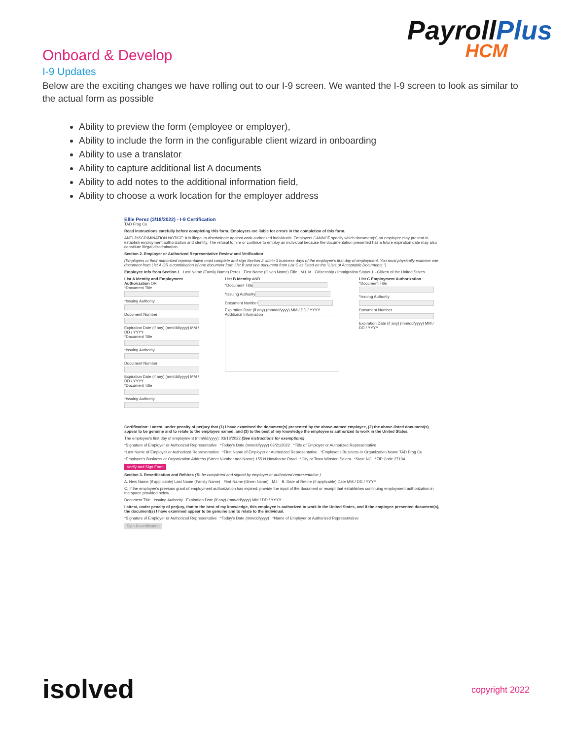PayrollPlus
HCM
Onboard & Develop
I-9 Updates
Below are the exciting changes we have rolling out to our I-9 screen. We wanted the I-9 screen to look as similar to the actual form as possible
Ability to preview the form (employee or employer),
Ability to include the form in the configurable client wizard in onboarding
Ability to use a translator
Ability to capture additional list A documents
Ability to add notes to the additional information field,
Ability to choose a work location for the employer address
Ellie Perez (3/18/2022) - I-9 Certification
TAD Frog Co
Read instructions carefully before completing this form. Employers are liable for errors in the completion of this form.
ANTI-DISCRIMINATION NOTICE: It is illegal to discriminate against work-authorized individuals. Employers CANNOT specify which document(s) an employee may present to establish employment authorization and identity. The refusal to hire or continue to employ an individual because the documentation presented has a future expiration date may also constitute illegal discrimination.
Section 2. Employer or Authorized Representative Review and Verification
(Employers or their authorized representative must complete and sign Section 2 within 3 business days of the employee's first day of employment. You must physically examine one document from List A OR a combination of one document from List B and one document from List C as listed on the "Lists of Acceptable Documents.")
Employee Info from Section 1 Last Name (Family Name) Perez First Name (Given Name) Ellie M.I. M Citizenship / Immigration Status 1 - Citizen of the United States
List A Identity and Employment Authorization OR
*Document Title
*Issuing Authority
Document Number
Expiration Date (if any) (mm/dd/yyyy) MM / DD / YYYY
*Document Title
*Issuing Authority
Document Number
Expiration Date (if any) (mm/dd/yyyy) MM / DD / YYYY
*Document Title
*Issuing Authority
List B Identity AND
*Document Title
*Issuing Authority
Document Number
Expiration Date (if any) (mm/dd/yyyy) MM / DD / YYYY
Additional Information
List C Employment Authorization
*Document Title
*Issuing Authority
Document Number
Expiration Date (if any) (mm/dd/yyyy) MM / DD / YYYY
Certification: I attest, under penalty of perjury that (1) I have examined the document(s) presented by the above-named employee, (2) the above-listed document(s) appear to be genuine and to relate to the employee named, and (3) to the best of my knowledge the employee is authorized to work in the United States.
The employee's first day of employment (mm/dd/yyyy): 03/18/2022 (See instructions for exemptions)
*Signature of Employer or Authorized Representative *Today's Date (mm/dd/yyyy) 03/21/2022 *Title of Employer or Authorized Representative
*Last Name of Employer or Authorized Representative *First Name of Employer or Authorized Representative *Employer's Business or Organization Name TAD Frog Co
*Employer's Business or Organization Address (Street Number and Name) 155 N Hawthorne Road *City or Town Winston Salem *State NC *ZIP Code 27104
Verify and Sign Form
Section 3. Reverification and Rehires (To be completed and signed by employer or authorized representative.)
A. New Name (if applicable) Last Name (Family Name) First Name (Given Name) M.I. B. Date of Rehire (if applicable) Date MM / DD / YYYY
C. If the employee's previous grant of employment authorization has expired, provide the input of the document or receipt that establishes continuing employment authorization in the space provided below.
Document Title Issuing Authority Expiration Date (if any) (mm/dd/yyyy) MM / DD / YYYY
I attest, under penalty of perjury, that to the best of my knowledge, this employee is authorized to work in the United States, and if the employee presented document(s), the document(s) I have examined appear to be genuine and to relate to the individual.
*Signature of Employer or Authorized Representative *Today's Date (mm/dd/yyyy) *Name of Employer or Authorized Representative
Sign Reverification
isolved copyright 2022